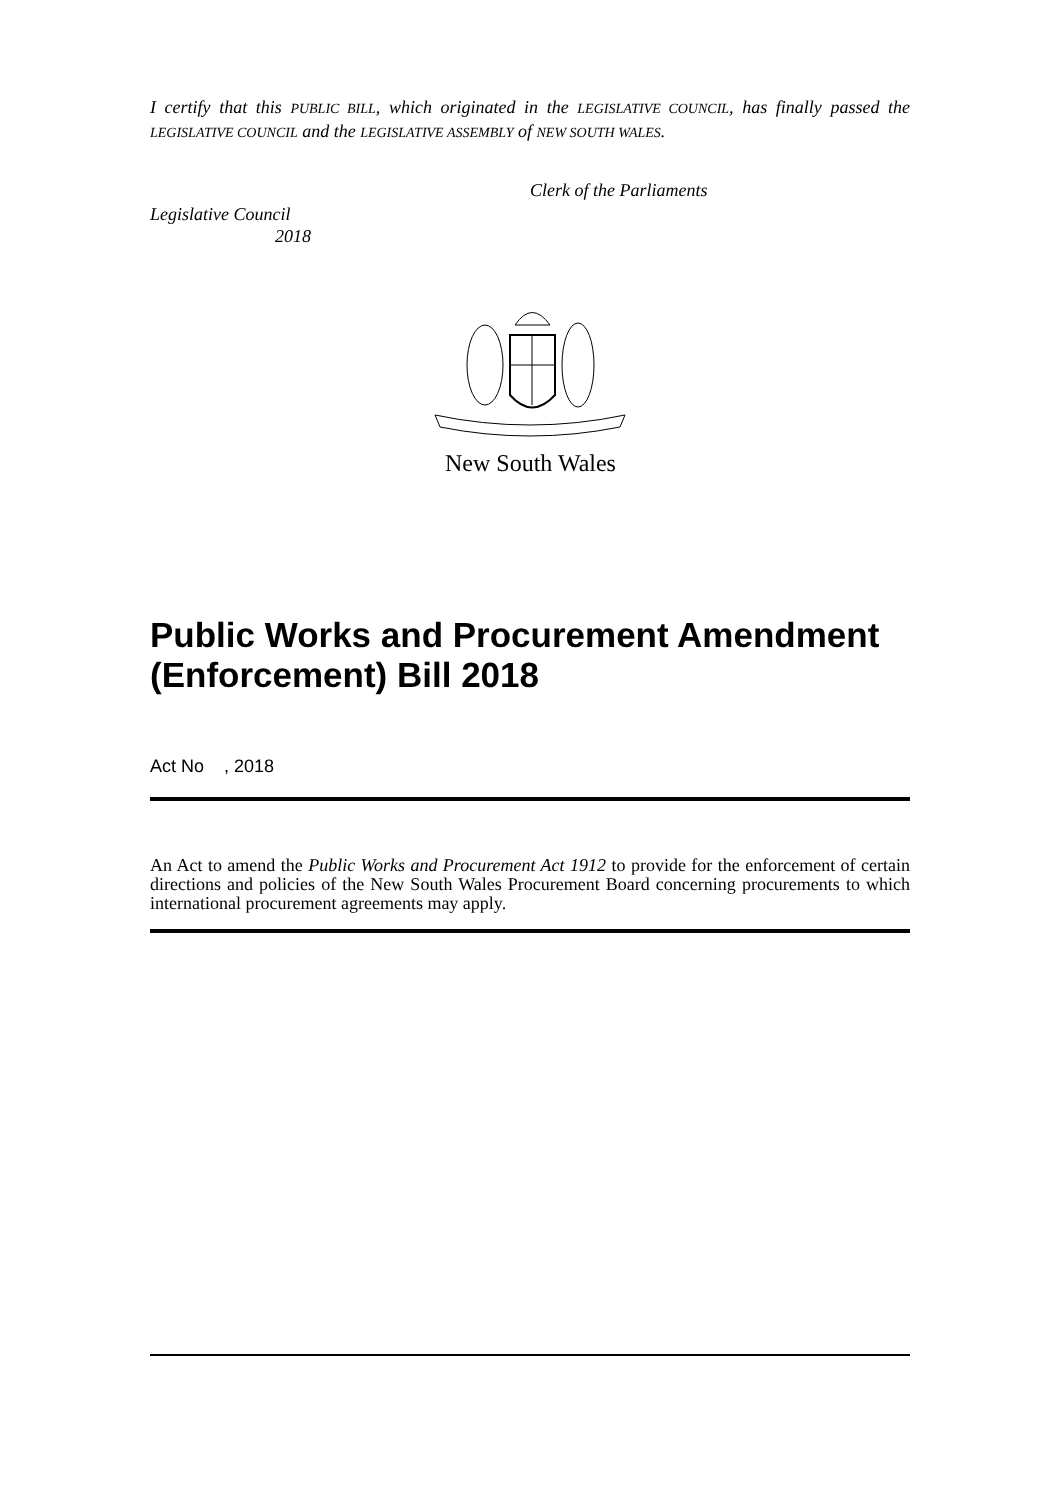I certify that this PUBLIC BILL, which originated in the LEGISLATIVE COUNCIL, has finally passed the LEGISLATIVE COUNCIL and the LEGISLATIVE ASSEMBLY of NEW SOUTH WALES.
Clerk of the Parliaments
Legislative Council
2018
New South Wales
Public Works and Procurement Amendment (Enforcement) Bill 2018
Act No , 2018
An Act to amend the Public Works and Procurement Act 1912 to provide for the enforcement of certain directions and policies of the New South Wales Procurement Board concerning procurements to which international procurement agreements may apply.